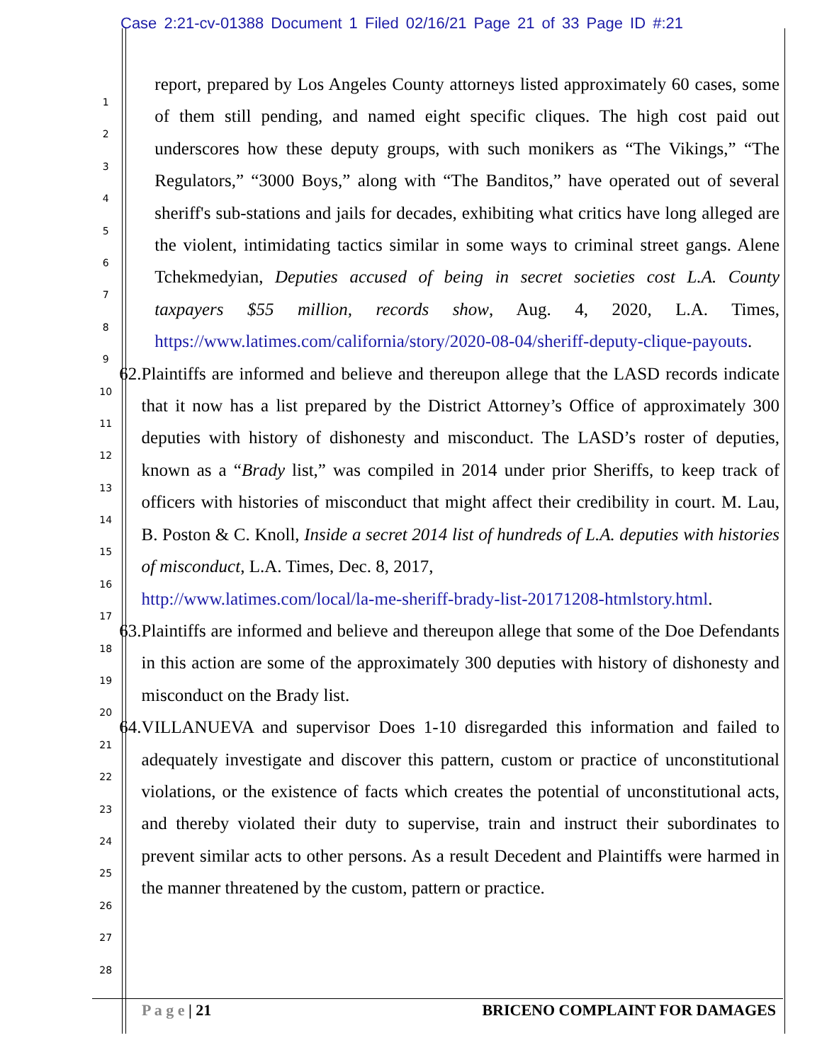Case 2:21-cv-01388 Document 1 Filed 02/16/21 Page 21 of 33 Page ID #:21
1
2
3
4
5
6
7
8
9
10
11
12
13
14
15
16
17
18
19
20
21
22
23
24
25
26
27
28
report, prepared by Los Angeles County attorneys listed approximately 60 cases, some of them still pending, and named eight specific cliques. The high cost paid out underscores how these deputy groups, with such monikers as “The Vikings,” “The Regulators,” “3000 Boys,” along with “The Banditos,” have operated out of several sheriff's sub-stations and jails for decades, exhibiting what critics have long alleged are the violent, intimidating tactics similar in some ways to criminal street gangs. Alene Tchekmedyian, Deputies accused of being in secret societies cost L.A. County taxpayers $55 million, records show, Aug. 4, 2020, L.A. Times, https://www.latimes.com/california/story/2020-08-04/sheriff-deputy-clique-payouts.
62. Plaintiffs are informed and believe and thereupon allege that the LASD records indicate that it now has a list prepared by the District Attorney’s Office of approximately 300 deputies with history of dishonesty and misconduct. The LASD’s roster of deputies, known as a “Brady list,” was compiled in 2014 under prior Sheriffs, to keep track of officers with histories of misconduct that might affect their credibility in court. M. Lau, B. Poston & C. Knoll, Inside a secret 2014 list of hundreds of L.A. deputies with histories of misconduct, L.A. Times, Dec. 8, 2017,
http://www.latimes.com/local/la-me-sheriff-brady-list-20171208-htmlstory.html.
63. Plaintiffs are informed and believe and thereupon allege that some of the Doe Defendants in this action are some of the approximately 300 deputies with history of dishonesty and misconduct on the Brady list.
64. VILLANUEVA and supervisor Does 1-10 disregarded this information and failed to adequately investigate and discover this pattern, custom or practice of unconstitutional violations, or the existence of facts which creates the potential of unconstitutional acts, and thereby violated their duty to supervise, train and instruct their subordinates to prevent similar acts to other persons. As a result Decedent and Plaintiffs were harmed in the manner threatened by the custom, pattern or practice.
P a g e | 21 BRICENO COMPLAINT FOR DAMAGES